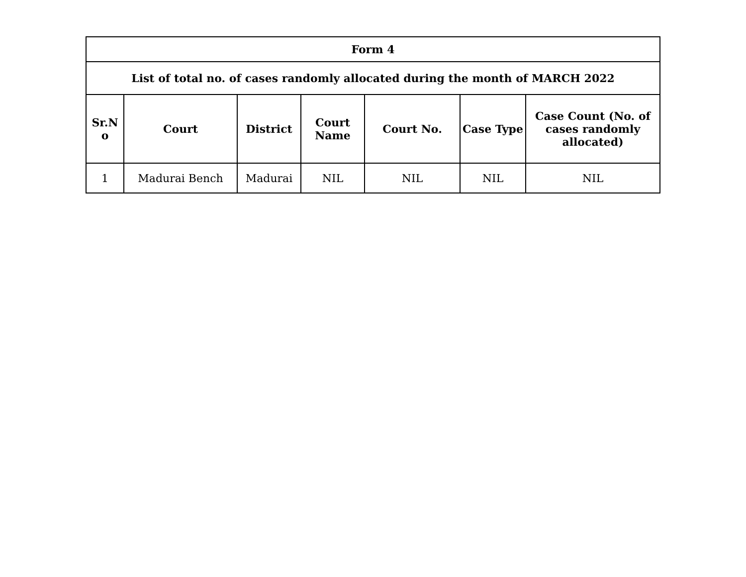| Form 4 | | | | | | |
| --- | --- | --- | --- | --- | --- | --- |
| List of total no. of cases randomly allocated during the month of MARCH 2022 | | | | | | |
| Sr.N o | Court | District | Court Name | Court No. | Case Type | Case Count (No. of cases randomly allocated) |
| 1 | Madurai Bench | Madurai | NIL | NIL | NIL | NIL |